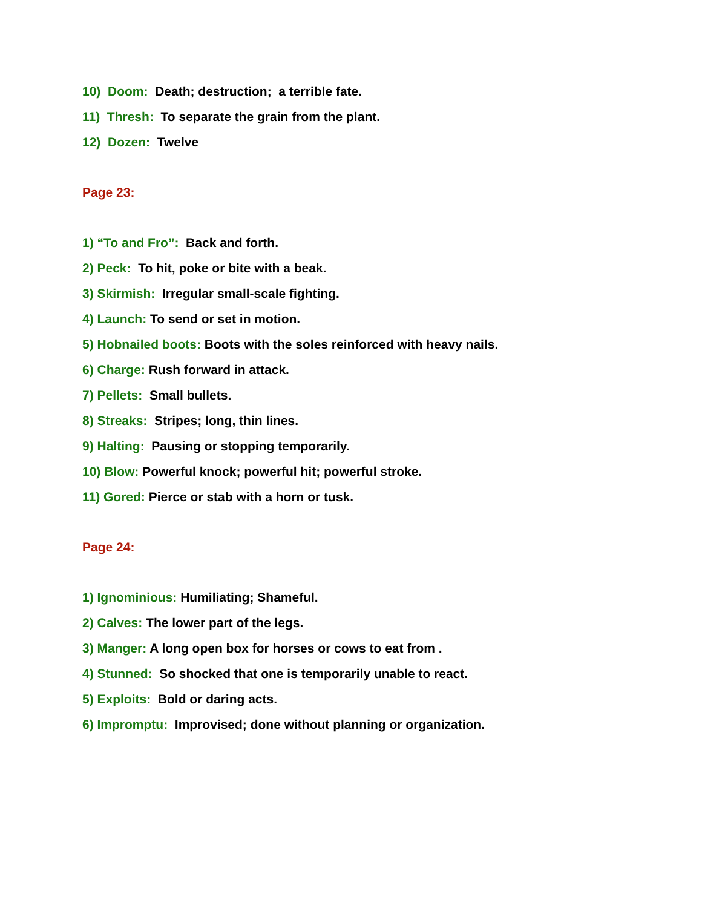10) Doom: Death; destruction; a terrible fate.
11) Thresh: To separate the grain from the plant.
12) Dozen: Twelve
Page 23:
1) “To and Fro”: Back and forth.
2) Peck: To hit, poke or bite with a beak.
3) Skirmish: Irregular small-scale fighting.
4) Launch: To send or set in motion.
5) Hobnailed boots: Boots with the soles reinforced with heavy nails.
6) Charge: Rush forward in attack.
7) Pellets: Small bullets.
8) Streaks: Stripes; long, thin lines.
9) Halting: Pausing or stopping temporarily.
10) Blow: Powerful knock; powerful hit; powerful stroke.
11) Gored: Pierce or stab with a horn or tusk.
Page 24:
1) Ignominious: Humiliating; Shameful.
2) Calves: The lower part of the legs.
3) Manger: A long open box for horses or cows to eat from .
4) Stunned: So shocked that one is temporarily unable to react.
5) Exploits: Bold or daring acts.
6) Impromptu: Improvised; done without planning or organization.